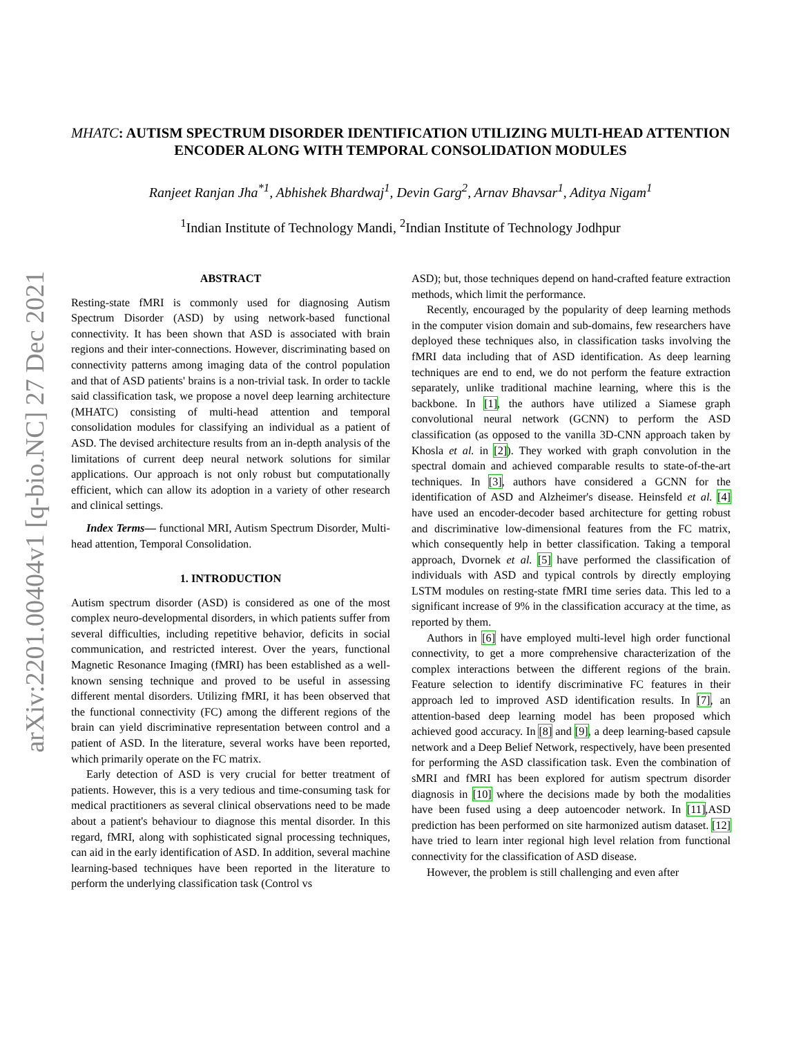arXiv:2201.00404v1 [q-bio.NC] 27 Dec 2021
MHATC: AUTISM SPECTRUM DISORDER IDENTIFICATION UTILIZING MULTI-HEAD ATTENTION ENCODER ALONG WITH TEMPORAL CONSOLIDATION MODULES
Ranjeet Ranjan Jha<sup>*1</sup>, Abhishek Bhardwaj<sup>1</sup>, Devin Garg<sup>2</sup>, Arnav Bhavsar<sup>1</sup>, Aditya Nigam<sup>1</sup>
<sup>1</sup> Indian Institute of Technology Mandi, <sup>2</sup>Indian Institute of Technology Jodhpur
ABSTRACT
Resting-state fMRI is commonly used for diagnosing Autism Spectrum Disorder (ASD) by using network-based functional connectivity. It has been shown that ASD is associated with brain regions and their inter-connections. However, discriminating based on connectivity patterns among imaging data of the control population and that of ASD patients' brains is a non-trivial task. In order to tackle said classification task, we propose a novel deep learning architecture (MHATC) consisting of multi-head attention and temporal consolidation modules for classifying an individual as a patient of ASD. The devised architecture results from an in-depth analysis of the limitations of current deep neural network solutions for similar applications. Our approach is not only robust but computationally efficient, which can allow its adoption in a variety of other research and clinical settings.
Index Terms— functional MRI, Autism Spectrum Disorder, Multi-head attention, Temporal Consolidation.
1. INTRODUCTION
Autism spectrum disorder (ASD) is considered as one of the most complex neuro-developmental disorders, in which patients suffer from several difficulties, including repetitive behavior, deficits in social communication, and restricted interest. Over the years, functional Magnetic Resonance Imaging (fMRI) has been established as a well-known sensing technique and proved to be useful in assessing different mental disorders. Utilizing fMRI, it has been observed that the functional connectivity (FC) among the different regions of the brain can yield discriminative representation between control and a patient of ASD. In the literature, several works have been reported, which primarily operate on the FC matrix.
Early detection of ASD is very crucial for better treatment of patients. However, this is a very tedious and time-consuming task for medical practitioners as several clinical observations need to be made about a patient's behaviour to diagnose this mental disorder. In this regard, fMRI, along with sophisticated signal processing techniques, can aid in the early identification of ASD. In addition, several machine learning-based techniques have been reported in the literature to perform the underlying classification task (Control vs
ASD); but, those techniques depend on hand-crafted feature extraction methods, which limit the performance.
Recently, encouraged by the popularity of deep learning methods in the computer vision domain and sub-domains, few researchers have deployed these techniques also, in classification tasks involving the fMRI data including that of ASD identification. As deep learning techniques are end to end, we do not perform the feature extraction separately, unlike traditional machine learning, where this is the backbone. In [1], the authors have utilized a Siamese graph convolutional neural network (GCNN) to perform the ASD classification (as opposed to the vanilla 3D-CNN approach taken by Khosla et al. in [2]). They worked with graph convolution in the spectral domain and achieved comparable results to state-of-the-art techniques. In [3], authors have considered a GCNN for the identification of ASD and Alzheimer's disease. Heinsfeld et al. [4] have used an encoder-decoder based architecture for getting robust and discriminative low-dimensional features from the FC matrix, which consequently help in better classification. Taking a temporal approach, Dvornek et al. [5] have performed the classification of individuals with ASD and typical controls by directly employing LSTM modules on resting-state fMRI time series data. This led to a significant increase of 9% in the classification accuracy at the time, as reported by them.
Authors in [6] have employed multi-level high order functional connectivity, to get a more comprehensive characterization of the complex interactions between the different regions of the brain. Feature selection to identify discriminative FC features in their approach led to improved ASD identification results. In [7], an attention-based deep learning model has been proposed which achieved good accuracy. In [8] and [9], a deep learning-based capsule network and a Deep Belief Network, respectively, have been presented for performing the ASD classification task. Even the combination of sMRI and fMRI has been explored for autism spectrum disorder diagnosis in [10] where the decisions made by both the modalities have been fused using a deep autoencoder network. In [11],ASD prediction has been performed on site harmonized autism dataset. [12] have tried to learn inter regional high level relation from functional connectivity for the classification of ASD disease.
However, the problem is still challenging and even after